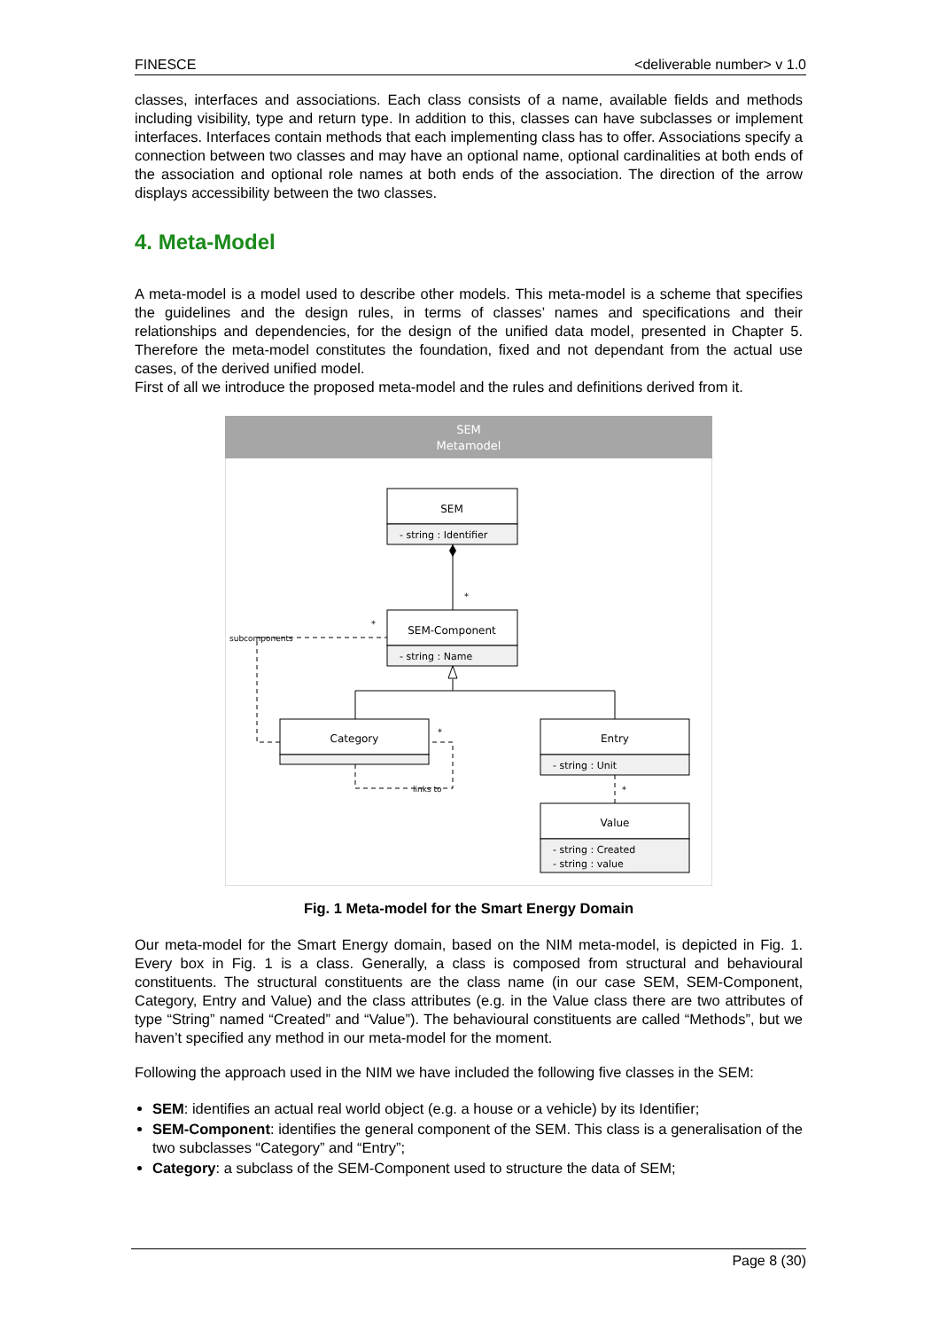FINESCE <deliverable number> v 1.0
classes, interfaces and associations. Each class consists of a name, available fields and methods including visibility, type and return type. In addition to this, classes can have subclasses or implement interfaces. Interfaces contain methods that each implementing class has to offer. Associations specify a connection between two classes and may have an optional name, optional cardinalities at both ends of the association and optional role names at both ends of the association. The direction of the arrow displays accessibility between the two classes.
4. Meta-Model
A meta-model is a model used to describe other models. This meta-model is a scheme that specifies the guidelines and the design rules, in terms of classes’ names and specifications and their relationships and dependencies, for the design of the unified data model, presented in Chapter 5. Therefore the meta-model constitutes the foundation, fixed and not dependant from the actual use cases, of the derived unified model.
First of all we introduce the proposed meta-model and the rules and definitions derived from it.
SEM
Metamodel
SEM
- string : Identifier
SEM-Component
- string : Name
Category
Entry
- string : Unit
Value
- string : Created
- string : value
subcomponents
links to
*
*
*
*
Fig. 1 Meta-model for the Smart Energy Domain
Our meta-model for the Smart Energy domain, based on the NIM meta-model, is depicted in Fig. 1. Every box in Fig. 1 is a class. Generally, a class is composed from structural and behavioural constituents. The structural constituents are the class name (in our case SEM, SEM-Component, Category, Entry and Value) and the class attributes (e.g. in the Value class there are two attributes of type “String” named “Created” and “Value”). The behavioural constituents are called “Methods”, but we haven’t specified any method in our meta-model for the moment.
Following the approach used in the NIM we have included the following five classes in the SEM:
SEM: identifies an actual real world object (e.g. a house or a vehicle) by its Identifier;
SEM-Component: identifies the general component of the SEM. This class is a generalisation of the two subclasses “Category” and “Entry”;
Category: a subclass of the SEM-Component used to structure the data of SEM;
Page 8 (30)